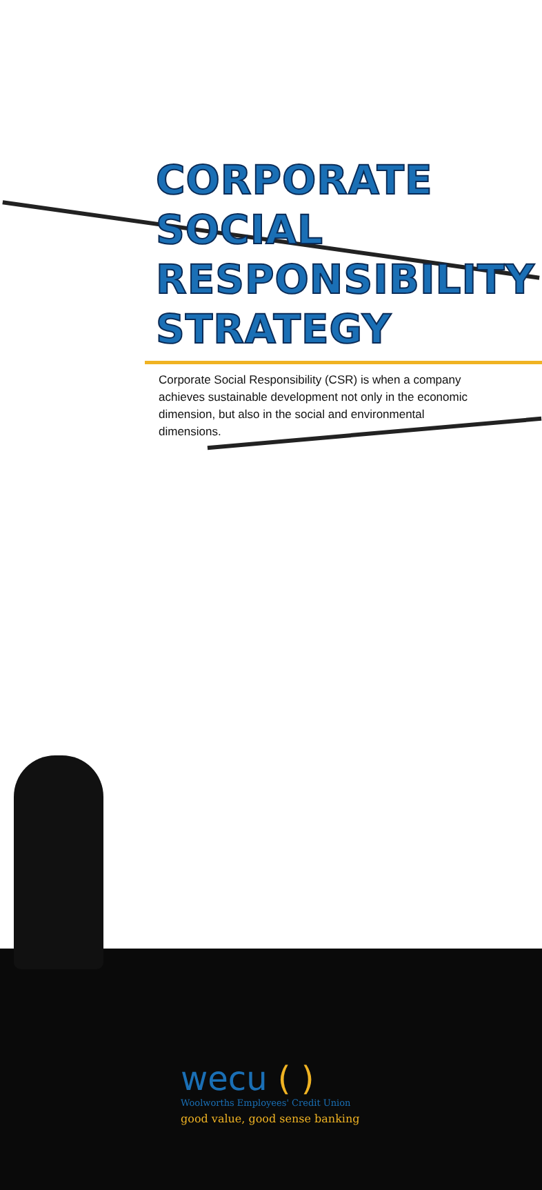CORPORATE
SOCIAL
RESPONSIBILITY
STRATEGY
Corporate Social Responsibility (CSR) is when a company achieves sustainable development not only in the economic dimension, but also in the social and environmental dimensions.
wecu ( )
Woolworths Employees' Credit Union
good value, good sense banking